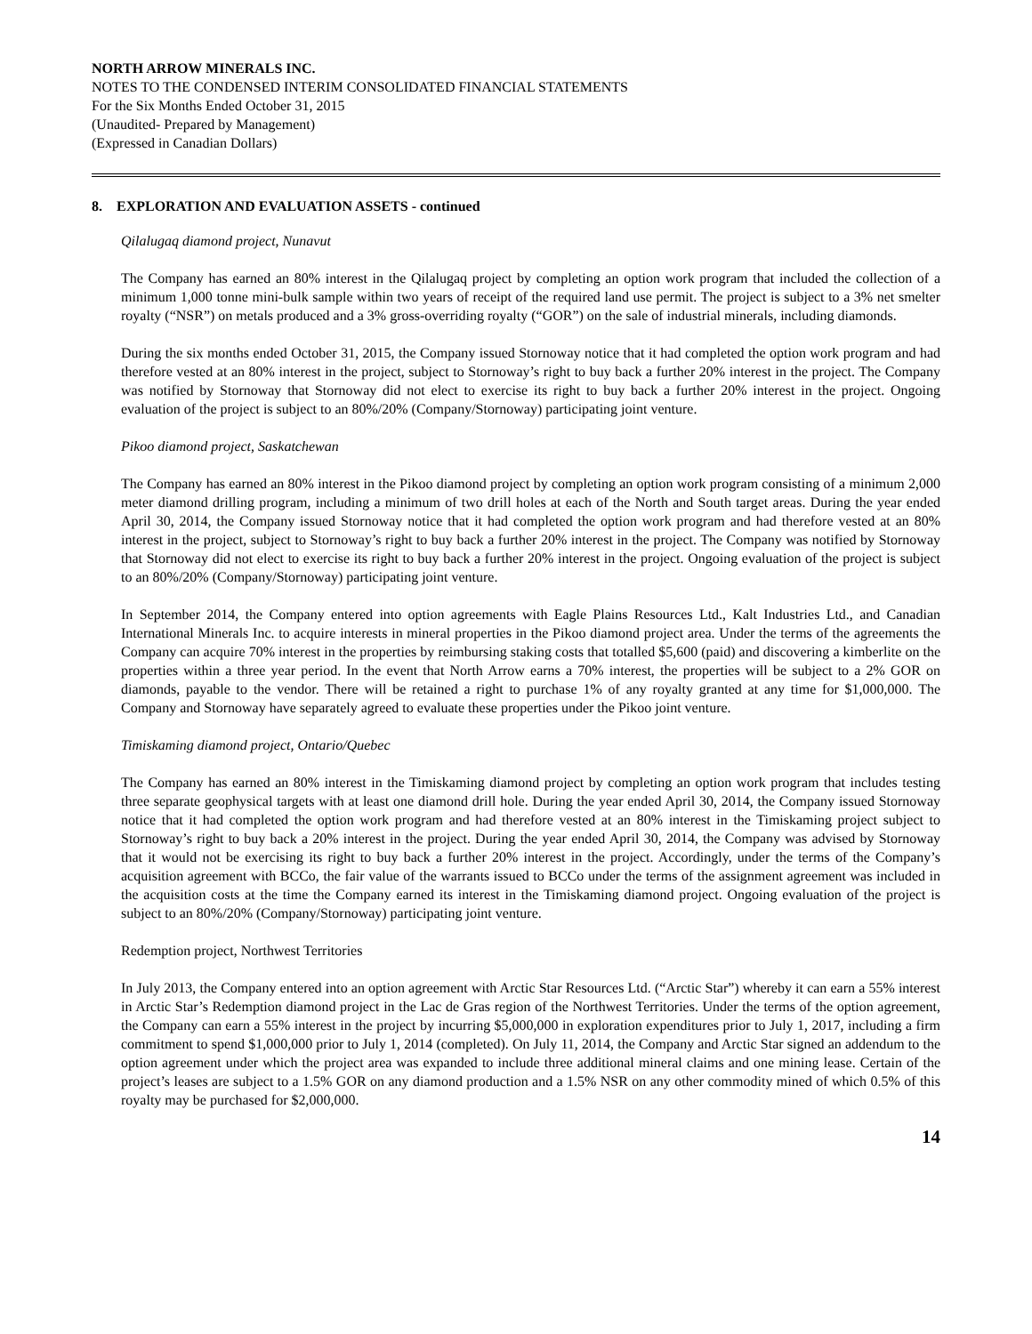NORTH ARROW MINERALS INC.
NOTES TO THE CONDENSED INTERIM CONSOLIDATED FINANCIAL STATEMENTS
For the Six Months Ended October 31, 2015
(Unaudited- Prepared by Management)
(Expressed in Canadian Dollars)
8. EXPLORATION AND EVALUATION ASSETS - continued
Qilalugaq diamond project, Nunavut
The Company has earned an 80% interest in the Qilalugaq project by completing an option work program that included the collection of a minimum 1,000 tonne mini-bulk sample within two years of receipt of the required land use permit. The project is subject to a 3% net smelter royalty (“NSR”) on metals produced and a 3% gross-overriding royalty (“GOR”) on the sale of industrial minerals, including diamonds.
During the six months ended October 31, 2015, the Company issued Stornoway notice that it had completed the option work program and had therefore vested at an 80% interest in the project, subject to Stornoway’s right to buy back a further 20% interest in the project. The Company was notified by Stornoway that Stornoway did not elect to exercise its right to buy back a further 20% interest in the project. Ongoing evaluation of the project is subject to an 80%/20% (Company/Stornoway) participating joint venture.
Pikoo diamond project, Saskatchewan
The Company has earned an 80% interest in the Pikoo diamond project by completing an option work program consisting of a minimum 2,000 meter diamond drilling program, including a minimum of two drill holes at each of the North and South target areas. During the year ended April 30, 2014, the Company issued Stornoway notice that it had completed the option work program and had therefore vested at an 80% interest in the project, subject to Stornoway’s right to buy back a further 20% interest in the project. The Company was notified by Stornoway that Stornoway did not elect to exercise its right to buy back a further 20% interest in the project. Ongoing evaluation of the project is subject to an 80%/20% (Company/Stornoway) participating joint venture.
In September 2014, the Company entered into option agreements with Eagle Plains Resources Ltd., Kalt Industries Ltd., and Canadian International Minerals Inc. to acquire interests in mineral properties in the Pikoo diamond project area. Under the terms of the agreements the Company can acquire 70% interest in the properties by reimbursing staking costs that totalled $5,600 (paid) and discovering a kimberlite on the properties within a three year period. In the event that North Arrow earns a 70% interest, the properties will be subject to a 2% GOR on diamonds, payable to the vendor. There will be retained a right to purchase 1% of any royalty granted at any time for $1,000,000. The Company and Stornoway have separately agreed to evaluate these properties under the Pikoo joint venture.
Timiskaming diamond project, Ontario/Quebec
The Company has earned an 80% interest in the Timiskaming diamond project by completing an option work program that includes testing three separate geophysical targets with at least one diamond drill hole. During the year ended April 30, 2014, the Company issued Stornoway notice that it had completed the option work program and had therefore vested at an 80% interest in the Timiskaming project subject to Stornoway’s right to buy back a 20% interest in the project. During the year ended April 30, 2014, the Company was advised by Stornoway that it would not be exercising its right to buy back a further 20% interest in the project. Accordingly, under the terms of the Company’s acquisition agreement with BCCo, the fair value of the warrants issued to BCCo under the terms of the assignment agreement was included in the acquisition costs at the time the Company earned its interest in the Timiskaming diamond project. Ongoing evaluation of the project is subject to an 80%/20% (Company/Stornoway) participating joint venture.
Redemption project, Northwest Territories
In July 2013, the Company entered into an option agreement with Arctic Star Resources Ltd. (“Arctic Star”) whereby it can earn a 55% interest in Arctic Star’s Redemption diamond project in the Lac de Gras region of the Northwest Territories. Under the terms of the option agreement, the Company can earn a 55% interest in the project by incurring $5,000,000 in exploration expenditures prior to July 1, 2017, including a firm commitment to spend $1,000,000 prior to July 1, 2014 (completed). On July 11, 2014, the Company and Arctic Star signed an addendum to the option agreement under which the project area was expanded to include three additional mineral claims and one mining lease. Certain of the project’s leases are subject to a 1.5% GOR on any diamond production and a 1.5% NSR on any other commodity mined of which 0.5% of this royalty may be purchased for $2,000,000.
14